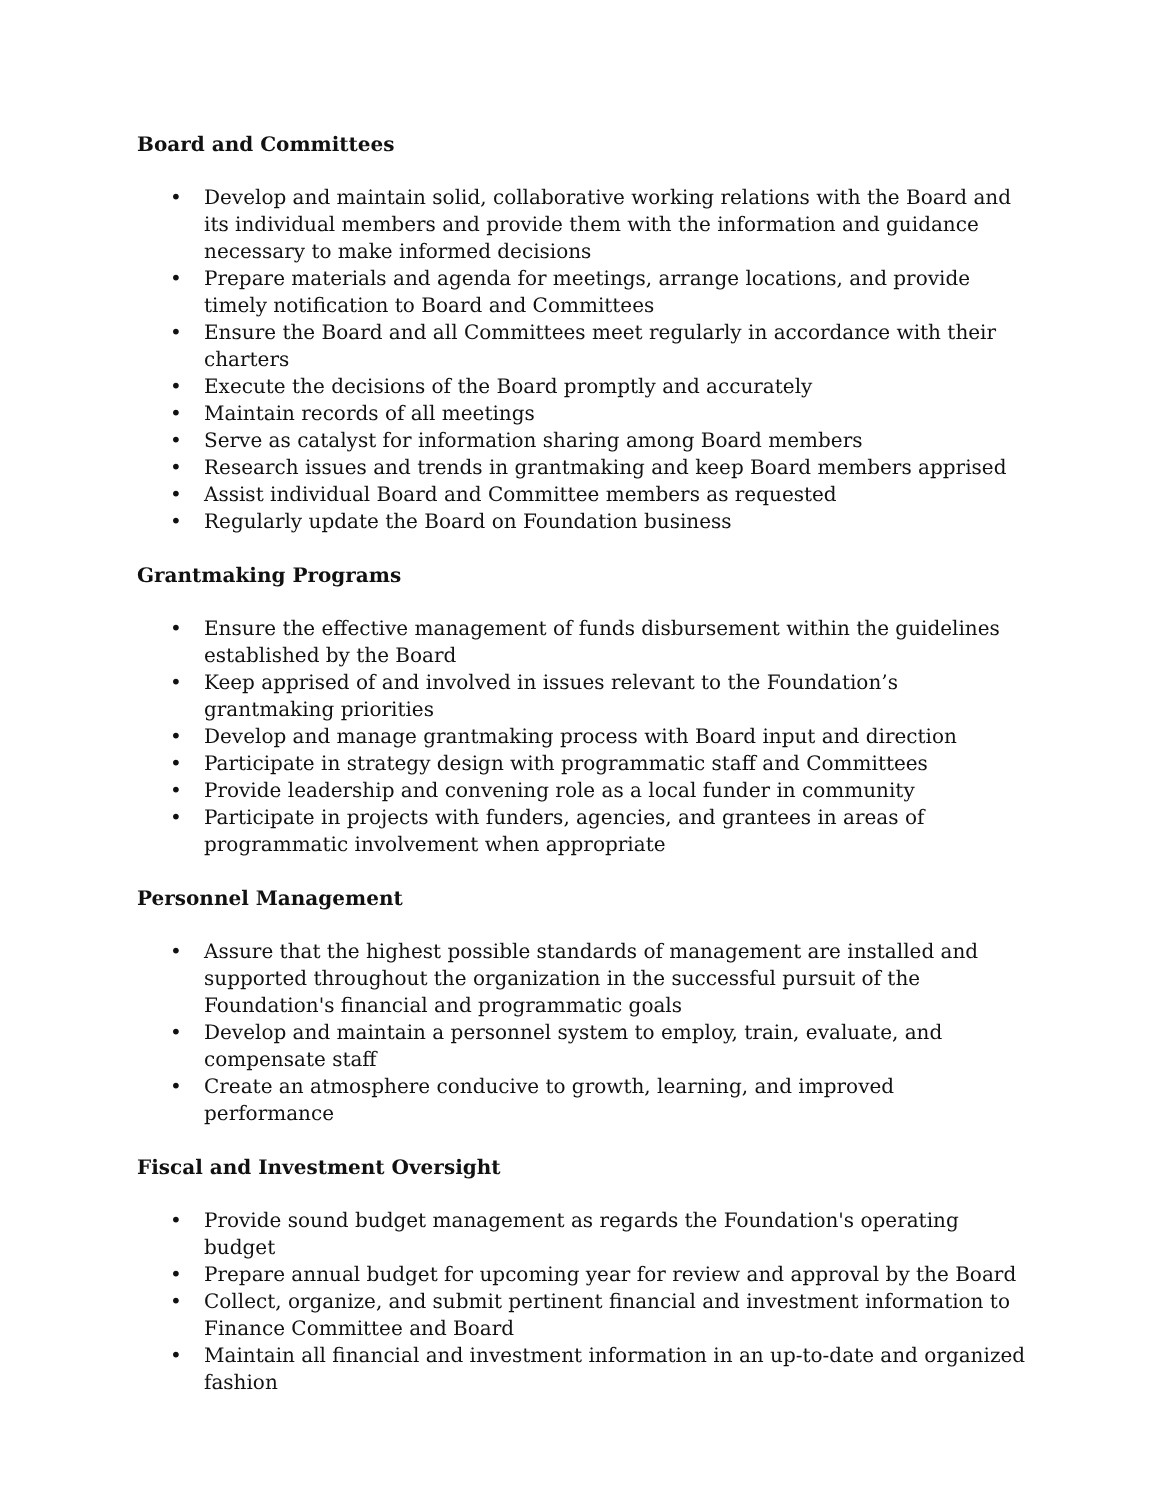Board and Committees
• Develop and maintain solid, collaborative working relations with the Board and its individual members and provide them with the information and guidance necessary to make informed decisions
• Prepare materials and agenda for meetings, arrange locations, and provide timely notification to Board and Committees
• Ensure the Board and all Committees meet regularly in accordance with their charters
• Execute the decisions of the Board promptly and accurately
• Maintain records of all meetings
• Serve as catalyst for information sharing among Board members
• Research issues and trends in grantmaking and keep Board members apprised
• Assist individual Board and Committee members as requested
• Regularly update the Board on Foundation business
Grantmaking Programs
• Ensure the effective management of funds disbursement within the guidelines established by the Board
• Keep apprised of and involved in issues relevant to the Foundation’s grantmaking priorities
• Develop and manage grantmaking process with Board input and direction
• Participate in strategy design with programmatic staff and Committees
• Provide leadership and convening role as a local funder in community
• Participate in projects with funders, agencies, and grantees in areas of programmatic involvement when appropriate
Personnel Management
• Assure that the highest possible standards of management are installed and supported throughout the organization in the successful pursuit of the Foundation's financial and programmatic goals
• Develop and maintain a personnel system to employ, train, evaluate, and compensate staff
• Create an atmosphere conducive to growth, learning, and improved performance
Fiscal and Investment Oversight
• Provide sound budget management as regards the Foundation's operating budget
• Prepare annual budget for upcoming year for review and approval by the Board
• Collect, organize, and submit pertinent financial and investment information to Finance Committee and Board
• Maintain all financial and investment information in an up-to-date and organized fashion